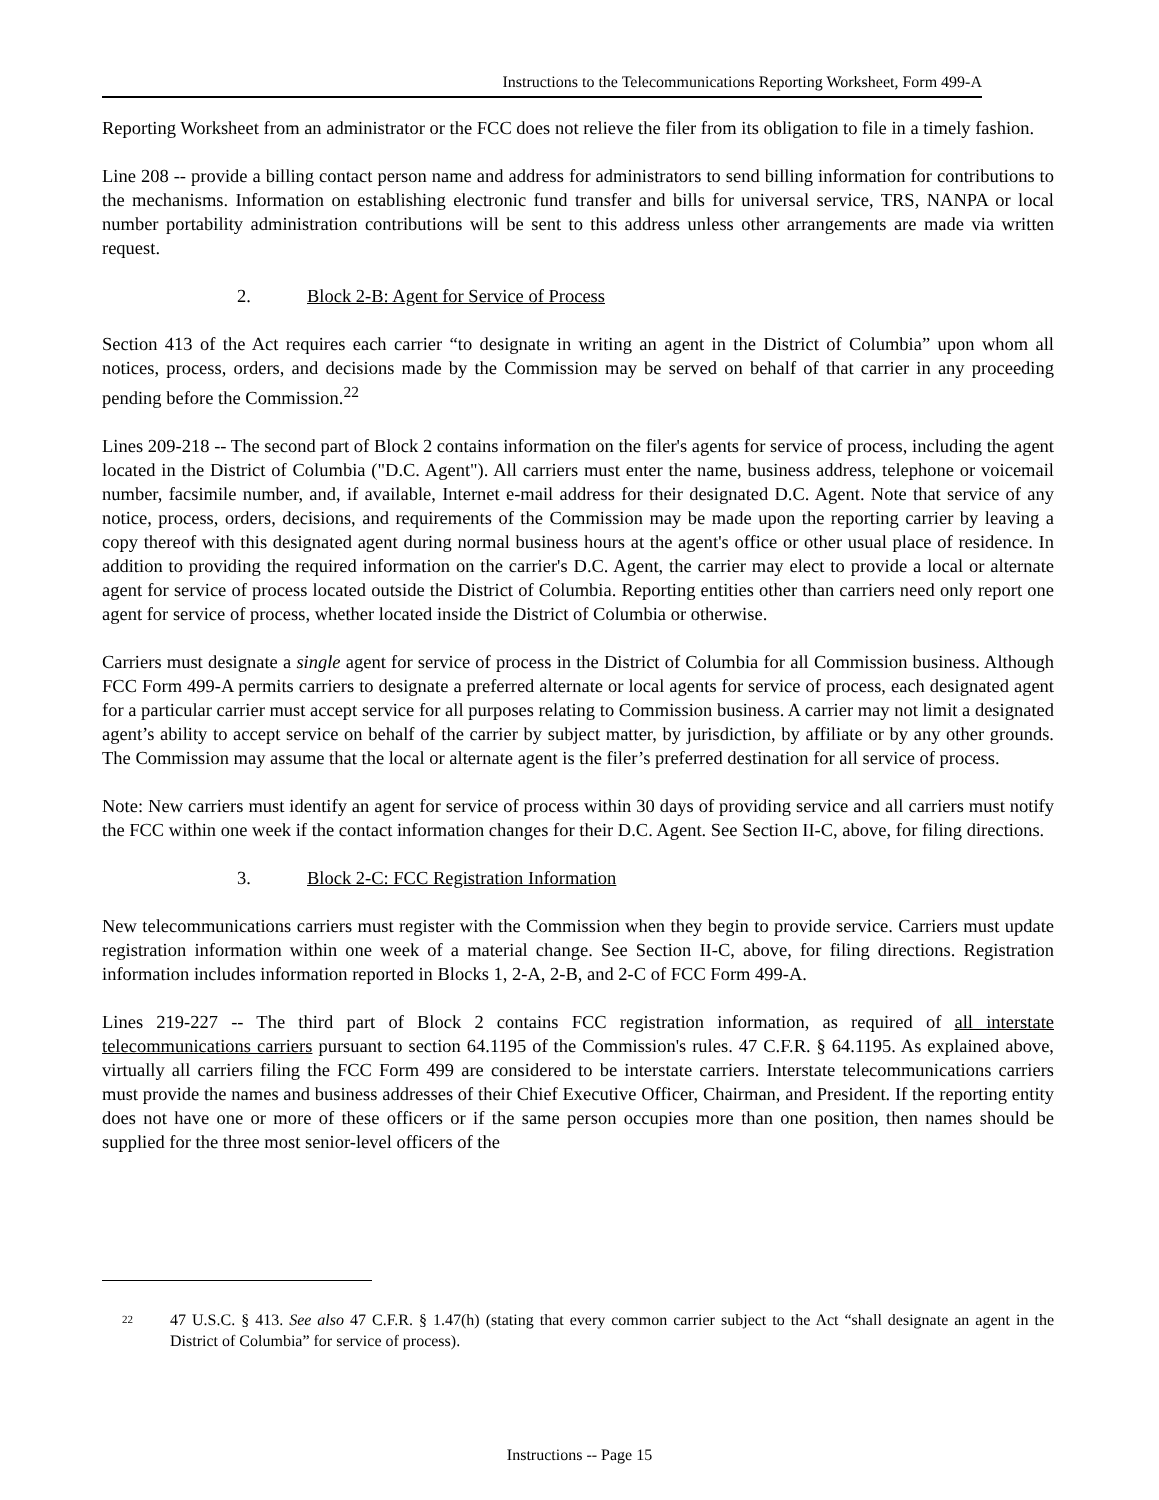Instructions to the Telecommunications Reporting Worksheet, Form 499-A
Reporting Worksheet from an administrator or the FCC does not relieve the filer from its obligation to file in a timely fashion.
Line 208 -- provide a billing contact person name and address for administrators to send billing information for contributions to the mechanisms. Information on establishing electronic fund transfer and bills for universal service, TRS, NANPA or local number portability administration contributions will be sent to this address unless other arrangements are made via written request.
2. Block 2-B: Agent for Service of Process
Section 413 of the Act requires each carrier “to designate in writing an agent in the District of Columbia” upon whom all notices, process, orders, and decisions made by the Commission may be served on behalf of that carrier in any proceeding pending before the Commission.<sup>22</sup>
Lines 209-218 -- The second part of Block 2 contains information on the filer's agents for service of process, including the agent located in the District of Columbia ("D.C. Agent"). All carriers must enter the name, business address, telephone or voicemail number, facsimile number, and, if available, Internet e-mail address for their designated D.C. Agent. Note that service of any notice, process, orders, decisions, and requirements of the Commission may be made upon the reporting carrier by leaving a copy thereof with this designated agent during normal business hours at the agent's office or other usual place of residence. In addition to providing the required information on the carrier's D.C. Agent, the carrier may elect to provide a local or alternate agent for service of process located outside the District of Columbia. Reporting entities other than carriers need only report one agent for service of process, whether located inside the District of Columbia or otherwise.
Carriers must designate a single agent for service of process in the District of Columbia for all Commission business. Although FCC Form 499-A permits carriers to designate a preferred alternate or local agents for service of process, each designated agent for a particular carrier must accept service for all purposes relating to Commission business. A carrier may not limit a designated agent’s ability to accept service on behalf of the carrier by subject matter, by jurisdiction, by affiliate or by any other grounds. The Commission may assume that the local or alternate agent is the filer’s preferred destination for all service of process.
Note: New carriers must identify an agent for service of process within 30 days of providing service and all carriers must notify the FCC within one week if the contact information changes for their D.C. Agent. See Section II-C, above, for filing directions.
3. Block 2-C: FCC Registration Information
New telecommunications carriers must register with the Commission when they begin to provide service. Carriers must update registration information within one week of a material change. See Section II-C, above, for filing directions. Registration information includes information reported in Blocks 1, 2-A, 2-B, and 2-C of FCC Form 499-A.
Lines 219-227 -- The third part of Block 2 contains FCC registration information, as required of all interstate telecommunications carriers pursuant to section 64.1195 of the Commission's rules. 47 C.F.R. § 64.1195. As explained above, virtually all carriers filing the FCC Form 499 are considered to be interstate carriers. Interstate telecommunications carriers must provide the names and business addresses of their Chief Executive Officer, Chairman, and President. If the reporting entity does not have one or more of these officers or if the same person occupies more than one position, then names should be supplied for the three most senior-level officers of the
<sup>22</sup> 47 U.S.C. § 413. See also 47 C.F.R. § 1.47(h) (stating that every common carrier subject to the Act “shall designate an agent in the District of Columbia” for service of process).
Instructions -- Page 15